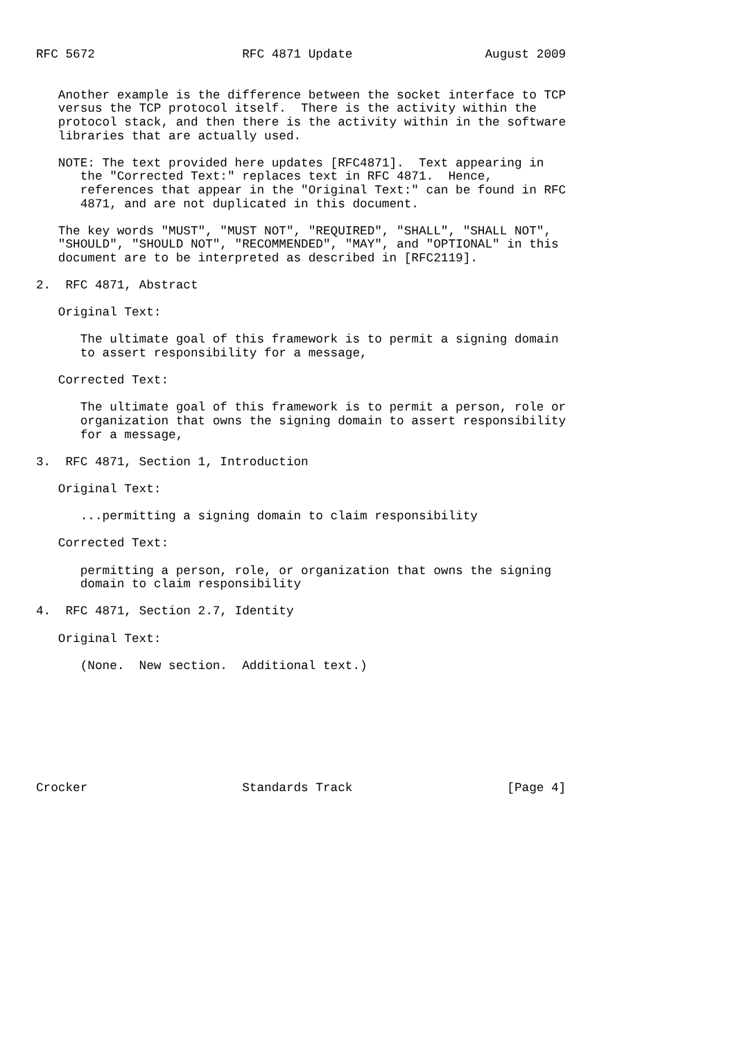RFC 5672                    RFC 4871 Update                  August 2009


   Another example is the difference between the socket interface to TCP
   versus the TCP protocol itself.  There is the activity within the
   protocol stack, and then there is the activity within in the software
   libraries that are actually used.

   NOTE: The text provided here updates [RFC4871].  Text appearing in
      the "Corrected Text:" replaces text in RFC 4871.  Hence,
      references that appear in the "Original Text:" can be found in RFC
      4871, and are not duplicated in this document.

   The key words "MUST", "MUST NOT", "REQUIRED", "SHALL", "SHALL NOT",
   "SHOULD", "SHOULD NOT", "RECOMMENDED", "MAY", and "OPTIONAL" in this
   document are to be interpreted as described in [RFC2119].

2.  RFC 4871, Abstract

   Original Text:

      The ultimate goal of this framework is to permit a signing domain
      to assert responsibility for a message,

   Corrected Text:

      The ultimate goal of this framework is to permit a person, role or
      organization that owns the signing domain to assert responsibility
      for a message,

3.  RFC 4871, Section 1, Introduction

   Original Text:

      ...permitting a signing domain to claim responsibility

   Corrected Text:

      permitting a person, role, or organization that owns the signing
      domain to claim responsibility

4.  RFC 4871, Section 2.7, Identity

   Original Text:

      (None.  New section.  Additional text.)








Crocker                     Standards Track                     [Page 4]